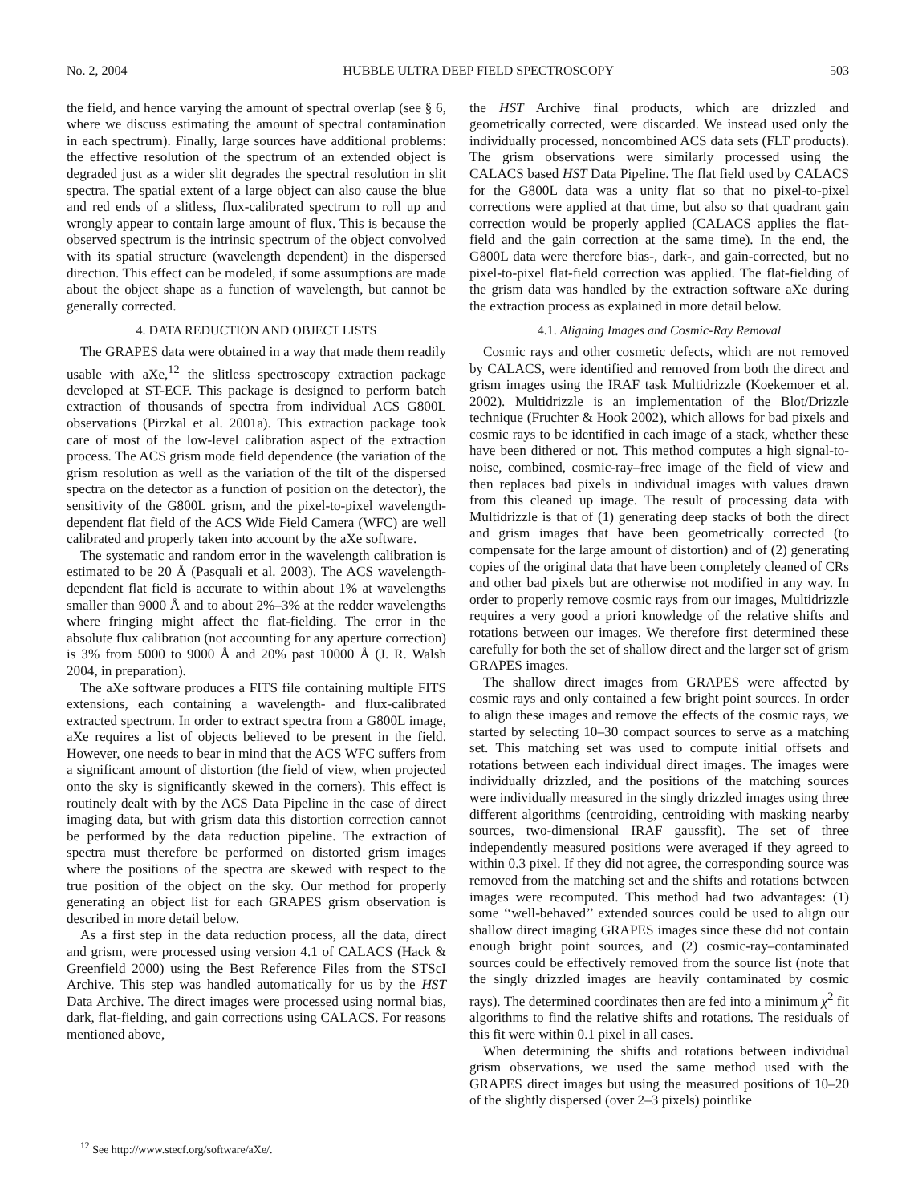No. 2, 2004 HUBBLE ULTRA DEEP FIELD SPECTROSCOPY 503
the field, and hence varying the amount of spectral overlap (see § 6, where we discuss estimating the amount of spectral contamination in each spectrum). Finally, large sources have additional problems: the effective resolution of the spectrum of an extended object is degraded just as a wider slit degrades the spectral resolution in slit spectra. The spatial extent of a large object can also cause the blue and red ends of a slitless, flux-calibrated spectrum to roll up and wrongly appear to contain large amount of flux. This is because the observed spectrum is the intrinsic spectrum of the object convolved with its spatial structure (wavelength dependent) in the dispersed direction. This effect can be modeled, if some assumptions are made about the object shape as a function of wavelength, but cannot be generally corrected.
4. DATA REDUCTION AND OBJECT LISTS
The GRAPES data were obtained in a way that made them readily usable with aXe,<sup>12</sup> the slitless spectroscopy extraction package developed at ST-ECF. This package is designed to perform batch extraction of thousands of spectra from individual ACS G800L observations (Pirzkal et al. 2001a). This extraction package took care of most of the low-level calibration aspect of the extraction process. The ACS grism mode field dependence (the variation of the grism resolution as well as the variation of the tilt of the dispersed spectra on the detector as a function of position on the detector), the sensitivity of the G800L grism, and the pixel-to-pixel wavelength-dependent flat field of the ACS Wide Field Camera (WFC) are well calibrated and properly taken into account by the aXe software.
The systematic and random error in the wavelength calibration is estimated to be 20 Å (Pasquali et al. 2003). The ACS wavelength-dependent flat field is accurate to within about 1% at wavelengths smaller than 9000 Å and to about 2%–3% at the redder wavelengths where fringing might affect the flat-fielding. The error in the absolute flux calibration (not accounting for any aperture correction) is 3% from 5000 to 9000 Å and 20% past 10000 Å (J. R. Walsh 2004, in preparation).
The aXe software produces a FITS file containing multiple FITS extensions, each containing a wavelength- and flux-calibrated extracted spectrum. In order to extract spectra from a G800L image, aXe requires a list of objects believed to be present in the field. However, one needs to bear in mind that the ACS WFC suffers from a significant amount of distortion (the field of view, when projected onto the sky is significantly skewed in the corners). This effect is routinely dealt with by the ACS Data Pipeline in the case of direct imaging data, but with grism data this distortion correction cannot be performed by the data reduction pipeline. The extraction of spectra must therefore be performed on distorted grism images where the positions of the spectra are skewed with respect to the true position of the object on the sky. Our method for properly generating an object list for each GRAPES grism observation is described in more detail below.
As a first step in the data reduction process, all the data, direct and grism, were processed using version 4.1 of CALACS (Hack & Greenfield 2000) using the Best Reference Files from the STScI Archive. This step was handled automatically for us by the HST Data Archive. The direct images were processed using normal bias, dark, flat-fielding, and gain corrections using CALACS. For reasons mentioned above,
<sup>12</sup> See http://www.stecf.org/software/aXe/.
the HST Archive final products, which are drizzled and geometrically corrected, were discarded. We instead used only the individually processed, noncombined ACS data sets (FLT products). The grism observations were similarly processed using the CALACS based HST Data Pipeline. The flat field used by CALACS for the G800L data was a unity flat so that no pixel-to-pixel corrections were applied at that time, but also so that quadrant gain correction would be properly applied (CALACS applies the flat-field and the gain correction at the same time). In the end, the G800L data were therefore bias-, dark-, and gain-corrected, but no pixel-to-pixel flat-field correction was applied. The flat-fielding of the grism data was handled by the extraction software aXe during the extraction process as explained in more detail below.
4.1. Aligning Images and Cosmic-Ray Removal
Cosmic rays and other cosmetic defects, which are not removed by CALACS, were identified and removed from both the direct and grism images using the IRAF task Multidrizzle (Koekemoer et al. 2002). Multidrizzle is an implementation of the Blot/Drizzle technique (Fruchter & Hook 2002), which allows for bad pixels and cosmic rays to be identified in each image of a stack, whether these have been dithered or not. This method computes a high signal-to-noise, combined, cosmic-ray–free image of the field of view and then replaces bad pixels in individual images with values drawn from this cleaned up image. The result of processing data with Multidrizzle is that of (1) generating deep stacks of both the direct and grism images that have been geometrically corrected (to compensate for the large amount of distortion) and of (2) generating copies of the original data that have been completely cleaned of CRs and other bad pixels but are otherwise not modified in any way. In order to properly remove cosmic rays from our images, Multidrizzle requires a very good a priori knowledge of the relative shifts and rotations between our images. We therefore first determined these carefully for both the set of shallow direct and the larger set of grism GRAPES images.
The shallow direct images from GRAPES were affected by cosmic rays and only contained a few bright point sources. In order to align these images and remove the effects of the cosmic rays, we started by selecting 10–30 compact sources to serve as a matching set. This matching set was used to compute initial offsets and rotations between each individual direct images. The images were individually drizzled, and the positions of the matching sources were individually measured in the singly drizzled images using three different algorithms (centroiding, centroiding with masking nearby sources, two-dimensional IRAF gaussfit). The set of three independently measured positions were averaged if they agreed to within 0.3 pixel. If they did not agree, the corresponding source was removed from the matching set and the shifts and rotations between images were recomputed. This method had two advantages: (1) some ‘‘well-behaved’’ extended sources could be used to align our shallow direct imaging GRAPES images since these did not contain enough bright point sources, and (2) cosmic-ray–contaminated sources could be effectively removed from the source list (note that the singly drizzled images are heavily contaminated by cosmic rays). The determined coordinates then are fed into a minimum χ<sup>2</sup> fit algorithms to find the relative shifts and rotations. The residuals of this fit were within 0.1 pixel in all cases.
When determining the shifts and rotations between individual grism observations, we used the same method used with the GRAPES direct images but using the measured positions of 10–20 of the slightly dispersed (over 2–3 pixels) pointlike